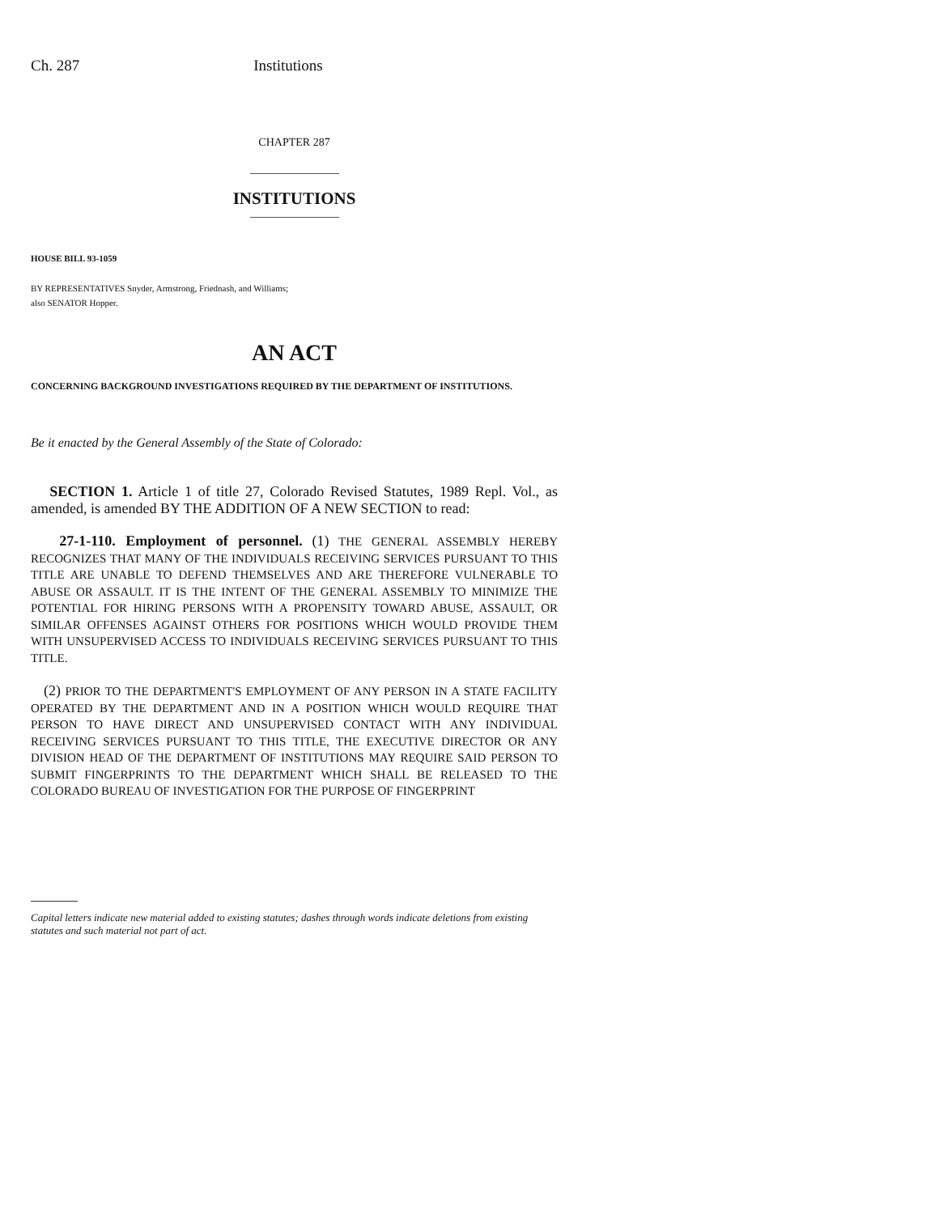Ch. 287 Institutions
CHAPTER 287
INSTITUTIONS
HOUSE BILL 93-1059
BY REPRESENTATIVES Snyder, Armstrong, Friednash, and Williams;
also SENATOR Hopper.
AN ACT
CONCERNING BACKGROUND INVESTIGATIONS REQUIRED BY THE DEPARTMENT OF INSTITUTIONS.
Be it enacted by the General Assembly of the State of Colorado:
SECTION 1. Article 1 of title 27, Colorado Revised Statutes, 1989 Repl. Vol., as amended, is amended BY THE ADDITION OF A NEW SECTION to read:
27-1-110. Employment of personnel. (1) THE GENERAL ASSEMBLY HEREBY RECOGNIZES THAT MANY OF THE INDIVIDUALS RECEIVING SERVICES PURSUANT TO THIS TITLE ARE UNABLE TO DEFEND THEMSELVES AND ARE THEREFORE VULNERABLE TO ABUSE OR ASSAULT. IT IS THE INTENT OF THE GENERAL ASSEMBLY TO MINIMIZE THE POTENTIAL FOR HIRING PERSONS WITH A PROPENSITY TOWARD ABUSE, ASSAULT, OR SIMILAR OFFENSES AGAINST OTHERS FOR POSITIONS WHICH WOULD PROVIDE THEM WITH UNSUPERVISED ACCESS TO INDIVIDUALS RECEIVING SERVICES PURSUANT TO THIS TITLE.
(2) PRIOR TO THE DEPARTMENT'S EMPLOYMENT OF ANY PERSON IN A STATE FACILITY OPERATED BY THE DEPARTMENT AND IN A POSITION WHICH WOULD REQUIRE THAT PERSON TO HAVE DIRECT AND UNSUPERVISED CONTACT WITH ANY INDIVIDUAL RECEIVING SERVICES PURSUANT TO THIS TITLE, THE EXECUTIVE DIRECTOR OR ANY DIVISION HEAD OF THE DEPARTMENT OF INSTITUTIONS MAY REQUIRE SAID PERSON TO SUBMIT FINGERPRINTS TO THE DEPARTMENT WHICH SHALL BE RELEASED TO THE COLORADO BUREAU OF INVESTIGATION FOR THE PURPOSE OF FINGERPRINT
Capital letters indicate new material added to existing statutes; dashes through words indicate deletions from existing statutes and such material not part of act.